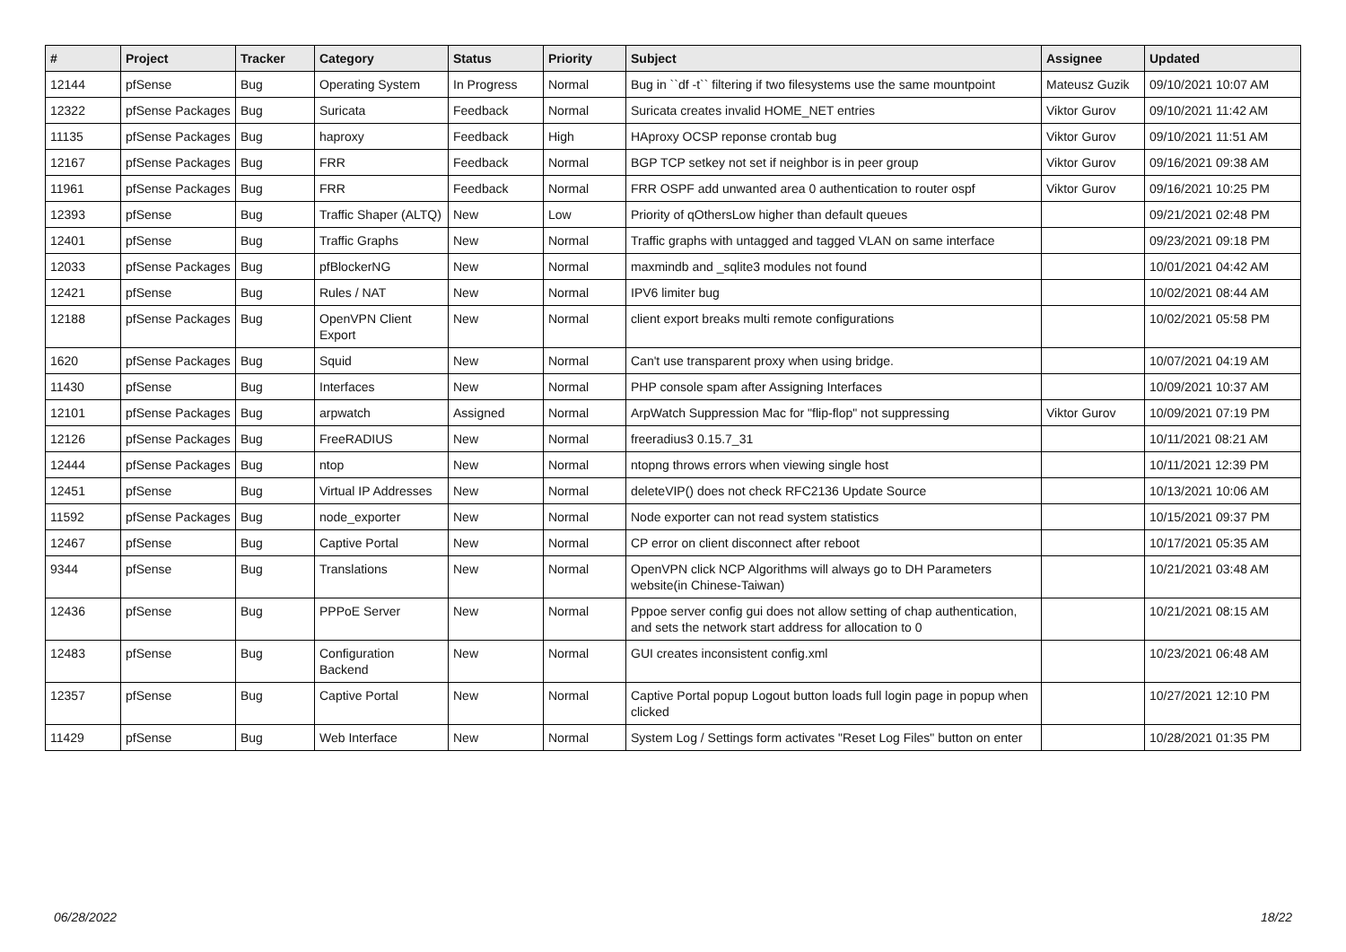| # | Project | Tracker | Category | Status | Priority | Subject | Assignee | Updated |
| --- | --- | --- | --- | --- | --- | --- | --- | --- |
| 12144 | pfSense | Bug | Operating System | In Progress | Normal | Bug in ``df -t`` filtering if two filesystems use the same mountpoint | Mateusz Guzik | 09/10/2021 10:07 AM |
| 12322 | pfSense Packages | Bug | Suricata | Feedback | Normal | Suricata creates invalid HOME_NET entries | Viktor Gurov | 09/10/2021 11:42 AM |
| 11135 | pfSense Packages | Bug | haproxy | Feedback | High | HAproxy OCSP reponse crontab bug | Viktor Gurov | 09/10/2021 11:51 AM |
| 12167 | pfSense Packages | Bug | FRR | Feedback | Normal | BGP TCP setkey not set if neighbor is in peer group | Viktor Gurov | 09/16/2021 09:38 AM |
| 11961 | pfSense Packages | Bug | FRR | Feedback | Normal | FRR OSPF add unwanted area 0 authentication to router ospf | Viktor Gurov | 09/16/2021 10:25 PM |
| 12393 | pfSense | Bug | Traffic Shaper (ALTQ) | New | Low | Priority of qOthersLow higher than default queues | | 09/21/2021 02:48 PM |
| 12401 | pfSense | Bug | Traffic Graphs | New | Normal | Traffic graphs with untagged and tagged VLAN on same interface | | 09/23/2021 09:18 PM |
| 12033 | pfSense Packages | Bug | pfBlockerNG | New | Normal | maxmindb and _sqlite3 modules not found | | 10/01/2021 04:42 AM |
| 12421 | pfSense | Bug | Rules / NAT | New | Normal | IPV6 limiter bug | | 10/02/2021 08:44 AM |
| 12188 | pfSense Packages | Bug | OpenVPN Client Export | New | Normal | client export breaks multi remote configurations | | 10/02/2021 05:58 PM |
| 1620 | pfSense Packages | Bug | Squid | New | Normal | Can't use transparent proxy when using bridge. | | 10/07/2021 04:19 AM |
| 11430 | pfSense | Bug | Interfaces | New | Normal | PHP console spam after Assigning Interfaces | | 10/09/2021 10:37 AM |
| 12101 | pfSense Packages | Bug | arpwatch | Assigned | Normal | ArpWatch Suppression Mac for "flip-flop" not suppressing | Viktor Gurov | 10/09/2021 07:19 PM |
| 12126 | pfSense Packages | Bug | FreeRADIUS | New | Normal | freeradius3 0.15.7_31 | | 10/11/2021 08:21 AM |
| 12444 | pfSense Packages | Bug | ntop | New | Normal | ntopng throws errors when viewing single host | | 10/11/2021 12:39 PM |
| 12451 | pfSense | Bug | Virtual IP Addresses | New | Normal | deleteVIP() does not check RFC2136 Update Source | | 10/13/2021 10:06 AM |
| 11592 | pfSense Packages | Bug | node_exporter | New | Normal | Node exporter can not read system statistics | | 10/15/2021 09:37 PM |
| 12467 | pfSense | Bug | Captive Portal | New | Normal | CP error on client disconnect after reboot | | 10/17/2021 05:35 AM |
| 9344 | pfSense | Bug | Translations | New | Normal | OpenVPN click NCP Algorithms will always go to DH Parameters website(in Chinese-Taiwan) | | 10/21/2021 03:48 AM |
| 12436 | pfSense | Bug | PPPoE Server | New | Normal | Pppoe server config gui does not allow setting of chap authentication, and sets the network start address for allocation to 0 | | 10/21/2021 08:15 AM |
| 12483 | pfSense | Bug | Configuration Backend | New | Normal | GUI creates inconsistent config.xml | | 10/23/2021 06:48 AM |
| 12357 | pfSense | Bug | Captive Portal | New | Normal | Captive Portal popup Logout button loads full login page in popup when clicked | | 10/27/2021 12:10 PM |
| 11429 | pfSense | Bug | Web Interface | New | Normal | System Log / Settings form activates "Reset Log Files" button on enter | | 10/28/2021 01:35 PM |
06/28/2022 18/22